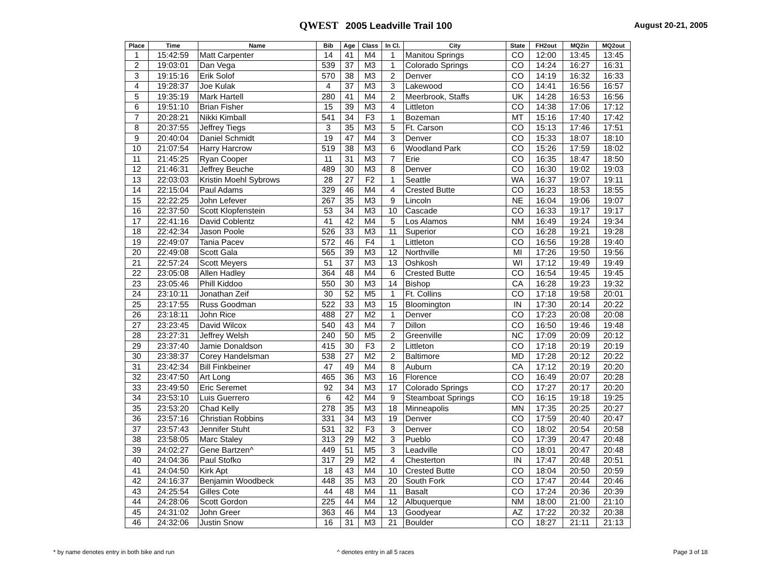QWEST 2005 Leadville Trail 100
August 20-21, 2005
| Place | Time | Name | Bib | Age | Class | In Cl. | City | State | FH2out | MQ2in | MQ2out |
| --- | --- | --- | --- | --- | --- | --- | --- | --- | --- | --- | --- |
| 1 | 15:42:59 | Matt Carpenter | 14 | 41 | M4 | 1 | Manitou Springs | CO | 12:00 | 13:45 | 13:45 |
| 2 | 19:03:01 | Dan Vega | 539 | 37 | M3 | 1 | Colorado Springs | CO | 14:24 | 16:27 | 16:31 |
| 3 | 19:15:16 | Erik Solof | 570 | 38 | M3 | 2 | Denver | CO | 14:19 | 16:32 | 16:33 |
| 4 | 19:28:37 | Joe Kulak | 4 | 37 | M3 | 3 | Lakewood | CO | 14:41 | 16:56 | 16:57 |
| 5 | 19:35:19 | Mark Hartell | 280 | 41 | M4 | 2 | Meerbrook, Staffs | UK | 14:28 | 16:53 | 16:56 |
| 6 | 19:51:10 | Brian Fisher | 15 | 39 | M3 | 4 | Littleton | CO | 14:38 | 17:06 | 17:12 |
| 7 | 20:28:21 | Nikki Kimball | 541 | 34 | F3 | 1 | Bozeman | MT | 15:16 | 17:40 | 17:42 |
| 8 | 20:37:55 | Jeffrey Tiegs | 3 | 35 | M3 | 5 | Ft. Carson | CO | 15:13 | 17:46 | 17:51 |
| 9 | 20:40:04 | Daniel Schmidt | 19 | 47 | M4 | 3 | Denver | CO | 15:33 | 18:07 | 18:10 |
| 10 | 21:07:54 | Harry Harcrow | 519 | 38 | M3 | 6 | Woodland Park | CO | 15:26 | 17:59 | 18:02 |
| 11 | 21:45:25 | Ryan Cooper | 11 | 31 | M3 | 7 | Erie | CO | 16:35 | 18:47 | 18:50 |
| 12 | 21:46:31 | Jeffrey Beuche | 489 | 30 | M3 | 8 | Denver | CO | 16:30 | 19:02 | 19:03 |
| 13 | 22:03:03 | Kristin Moehl Sybrows | 28 | 27 | F2 | 1 | Seattle | WA | 16:37 | 19:07 | 19:11 |
| 14 | 22:15:04 | Paul Adams | 329 | 46 | M4 | 4 | Crested Butte | CO | 16:23 | 18:53 | 18:55 |
| 15 | 22:22:25 | John Lefever | 267 | 35 | M3 | 9 | Lincoln | NE | 16:04 | 19:06 | 19:07 |
| 16 | 22:37:50 | Scott Klopfenstein | 53 | 34 | M3 | 10 | Cascade | CO | 16:33 | 19:17 | 19:17 |
| 17 | 22:41:16 | David Coblentz | 41 | 42 | M4 | 5 | Los Alamos | NM | 16:49 | 19:24 | 19:34 |
| 18 | 22:42:34 | Jason Poole | 526 | 33 | M3 | 11 | Superior | CO | 16:28 | 19:21 | 19:28 |
| 19 | 22:49:07 | Tania Pacev | 572 | 46 | F4 | 1 | Littleton | CO | 16:56 | 19:28 | 19:40 |
| 20 | 22:49:08 | Scott Gala | 565 | 39 | M3 | 12 | Northville | MI | 17:26 | 19:50 | 19:56 |
| 21 | 22:57:24 | Scott Meyers | 51 | 37 | M3 | 13 | Oshkosh | WI | 17:12 | 19:49 | 19:49 |
| 22 | 23:05:08 | Allen Hadley | 364 | 48 | M4 | 6 | Crested Butte | CO | 16:54 | 19:45 | 19:45 |
| 23 | 23:05:46 | Phill Kiddoo | 550 | 30 | M3 | 14 | Bishop | CA | 16:28 | 19:23 | 19:32 |
| 24 | 23:10:11 | Jonathan Zeif | 30 | 52 | M5 | 1 | Ft. Collins | CO | 17:18 | 19:58 | 20:01 |
| 25 | 23:17:55 | Russ Goodman | 522 | 33 | M3 | 15 | Bloomington | IN | 17:30 | 20:14 | 20:22 |
| 26 | 23:18:11 | John Rice | 488 | 27 | M2 | 1 | Denver | CO | 17:23 | 20:08 | 20:08 |
| 27 | 23:23:45 | David Wilcox | 540 | 43 | M4 | 7 | Dillon | CO | 16:50 | 19:46 | 19:48 |
| 28 | 23:27:31 | Jeffrey Welsh | 240 | 50 | M5 | 2 | Greenville | NC | 17:09 | 20:09 | 20:12 |
| 29 | 23:37:40 | Jamie Donaldson | 415 | 30 | F3 | 2 | Littleton | CO | 17:18 | 20:19 | 20:19 |
| 30 | 23:38:37 | Corey Handelsman | 538 | 27 | M2 | 2 | Baltimore | MD | 17:28 | 20:12 | 20:22 |
| 31 | 23:42:34 | Bill Finkbeiner | 47 | 49 | M4 | 8 | Auburn | CA | 17:12 | 20:19 | 20:20 |
| 32 | 23:47:50 | Art Long | 465 | 36 | M3 | 16 | Florence | CO | 16:49 | 20:07 | 20:28 |
| 33 | 23:49:50 | Eric Seremet | 92 | 34 | M3 | 17 | Colorado Springs | CO | 17:27 | 20:17 | 20:20 |
| 34 | 23:53:10 | Luis Guerrero | 6 | 42 | M4 | 9 | Steamboat Springs | CO | 16:15 | 19:18 | 19:25 |
| 35 | 23:53:20 | Chad Kelly | 278 | 35 | M3 | 18 | Minneapolis | MN | 17:35 | 20:25 | 20:27 |
| 36 | 23:57:16 | Christian Robbins | 331 | 34 | M3 | 19 | Denver | CO | 17:59 | 20:40 | 20:47 |
| 37 | 23:57:43 | Jennifer Stuht | 531 | 32 | F3 | 3 | Denver | CO | 18:02 | 20:54 | 20:58 |
| 38 | 23:58:05 | Marc Staley | 313 | 29 | M2 | 3 | Pueblo | CO | 17:39 | 20:47 | 20:48 |
| 39 | 24:02:27 | Gene Bartzen^ | 449 | 51 | M5 | 3 | Leadville | CO | 18:01 | 20:47 | 20:48 |
| 40 | 24:04:36 | Paul Stofko | 317 | 29 | M2 | 4 | Chesterton | IN | 17:47 | 20:48 | 20:51 |
| 41 | 24:04:50 | Kirk Apt | 18 | 43 | M4 | 10 | Crested Butte | CO | 18:04 | 20:50 | 20:59 |
| 42 | 24:16:37 | Benjamin Woodbeck | 448 | 35 | M3 | 20 | South Fork | CO | 17:47 | 20:44 | 20:46 |
| 43 | 24:25:54 | Gilles Cote | 44 | 48 | M4 | 11 | Basalt | CO | 17:24 | 20:36 | 20:39 |
| 44 | 24:28:06 | Scott Gordon | 225 | 44 | M4 | 12 | Albuquerque | NM | 18:00 | 21:00 | 21:10 |
| 45 | 24:31:02 | John Greer | 363 | 46 | M4 | 13 | Goodyear | AZ | 17:22 | 20:32 | 20:38 |
| 46 | 24:32:06 | Justin Snow | 16 | 31 | M3 | 21 | Boulder | CO | 18:27 | 21:11 | 21:13 |
* by name denotes entry in both bike and run
^ denotes entry in all 5 races Page 3 of 18